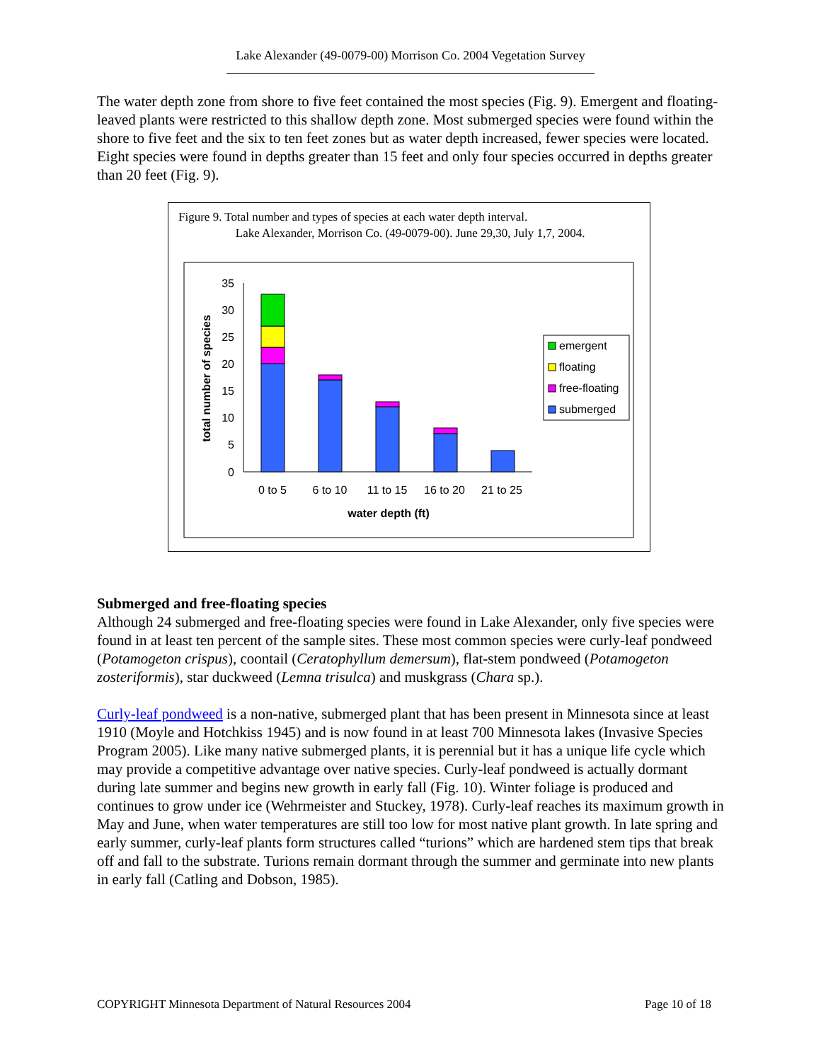Lake Alexander (49-0079-00) Morrison Co. 2004 Vegetation Survey
The water depth zone from shore to five feet contained the most species (Fig. 9). Emergent and floating-leaved plants were restricted to this shallow depth zone. Most submerged species were found within the shore to five feet and the six to ten feet zones but as water depth increased, fewer species were located. Eight species were found in depths greater than 15 feet and only four species occurred in depths greater than 20 feet (Fig. 9).
Figure 9. Total number and types of species at each water depth interval.
Lake Alexander, Morrison Co. (49-0079-00). June 29,30, July 1,7, 2004.
0
5
10
15
20
25
30
35
0 to 5
6 to 10
11 to 15
16 to 20
21 to 25
water depth (ft)
total number of species
emergent
floating
free-floating
submerged
Submerged and free-floating species
Although 24 submerged and free-floating species were found in Lake Alexander, only five species were found in at least ten percent of the sample sites. These most common species were curly-leaf pondweed (Potamogeton crispus), coontail (Ceratophyllum demersum), flat-stem pondweed (Potamogeton zosteriformis), star duckweed (Lemna trisulca) and muskgrass (Chara sp.).
Curly-leaf pondweed is a non-native, submerged plant that has been present in Minnesota since at least 1910 (Moyle and Hotchkiss 1945) and is now found in at least 700 Minnesota lakes (Invasive Species Program 2005). Like many native submerged plants, it is perennial but it has a unique life cycle which may provide a competitive advantage over native species. Curly-leaf pondweed is actually dormant during late summer and begins new growth in early fall (Fig. 10). Winter foliage is produced and continues to grow under ice (Wehrmeister and Stuckey, 1978). Curly-leaf reaches its maximum growth in May and June, when water temperatures are still too low for most native plant growth. In late spring and early summer, curly-leaf plants form structures called “turions” which are hardened stem tips that break off and fall to the substrate. Turions remain dormant through the summer and germinate into new plants in early fall (Catling and Dobson, 1985).
COPYRIGHT Minnesota Department of Natural Resources 2004 Page 10 of 18